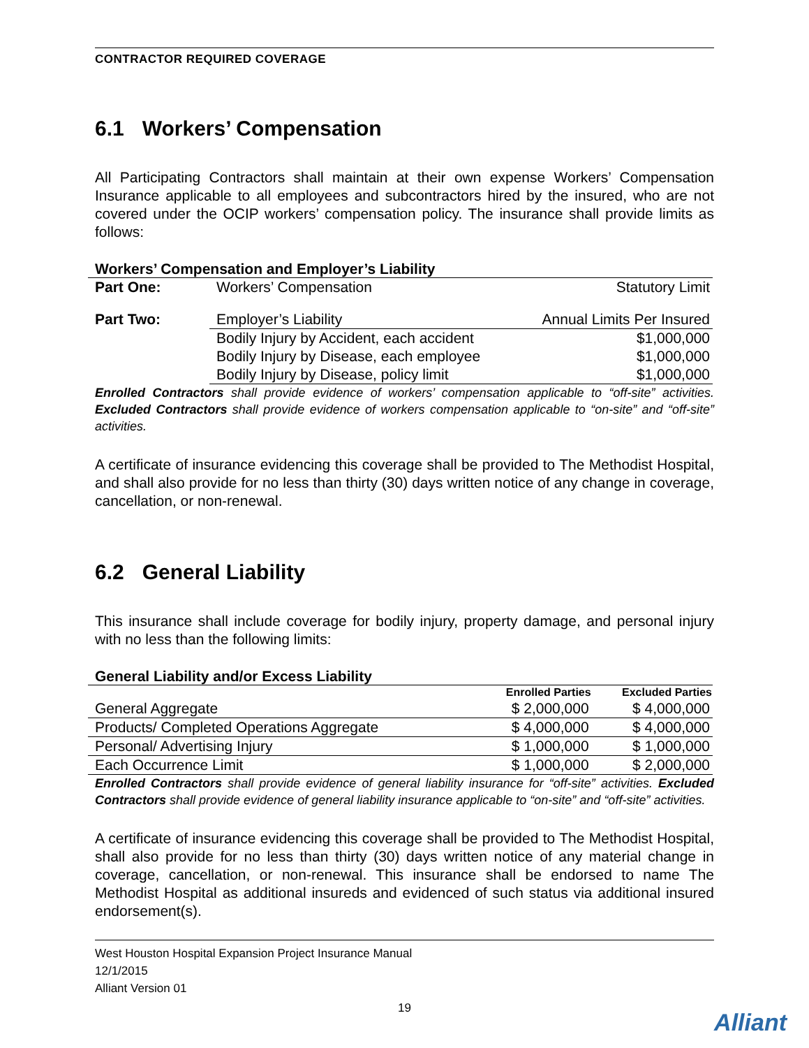CONTRACTOR REQUIRED COVERAGE
6.1 Workers’ Compensation
All Participating Contractors shall maintain at their own expense Workers’ Compensation Insurance applicable to all employees and subcontractors hired by the insured, who are not covered under the OCIP workers’ compensation policy. The insurance shall provide limits as follows:
Workers’ Compensation and Employer’s Liability
| Part One: | Workers’ Compensation | Statutory Limit |
| Part Two: | Employer’s Liability | Annual Limits Per Insured |
| | Bodily Injury by Accident, each accident | $1,000,000 |
| | Bodily Injury by Disease, each employee | $1,000,000 |
| | Bodily Injury by Disease, policy limit | $1,000,000 |
Enrolled Contractors shall provide evidence of workers’ compensation applicable to “off-site” activities. Excluded Contractors shall provide evidence of workers compensation applicable to “on-site” and “off-site” activities.
A certificate of insurance evidencing this coverage shall be provided to The Methodist Hospital, and shall also provide for no less than thirty (30) days written notice of any change in coverage, cancellation, or non-renewal.
6.2 General Liability
This insurance shall include coverage for bodily injury, property damage, and personal injury with no less than the following limits:
General Liability and/or Excess Liability
| | Enrolled Parties | Excluded Parties |
| --- | --- | --- |
| General Aggregate | $ 2,000,000 | $ 4,000,000 |
| Products/ Completed Operations Aggregate | $ 4,000,000 | $ 4,000,000 |
| Personal/ Advertising Injury | $ 1,000,000 | $ 1,000,000 |
| Each Occurrence Limit | $ 1,000,000 | $ 2,000,000 |
Enrolled Contractors shall provide evidence of general liability insurance for “off-site” activities. Excluded Contractors shall provide evidence of general liability insurance applicable to “on-site” and “off-site” activities.
A certificate of insurance evidencing this coverage shall be provided to The Methodist Hospital, shall also provide for no less than thirty (30) days written notice of any material change in coverage, cancellation, or non-renewal. This insurance shall be endorsed to name The Methodist Hospital as additional insureds and evidenced of such status via additional insured endorsement(s).
West Houston Hospital Expansion Project Insurance Manual
12/1/2015
Alliant Version 01
19
Alliant